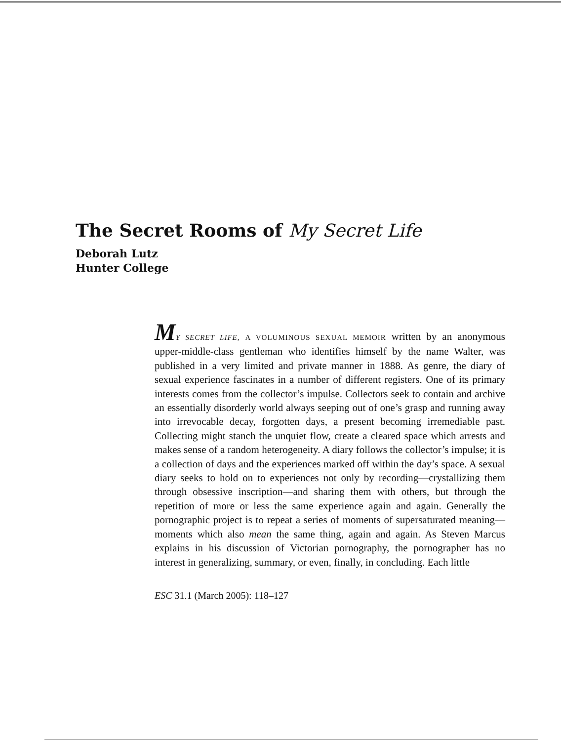The Secret Rooms of My Secret Life
Deborah Lutz
Hunter College
MY SECRET LIFE, A VOLUMINOUS SEXUAL MEMOIR written by an anonymous upper-middle-class gentleman who identifies himself by the name Walter, was published in a very limited and private manner in 1888. As genre, the diary of sexual experience fascinates in a number of different registers. One of its primary interests comes from the collector’s impulse. Collectors seek to contain and archive an essentially disorderly world always seeping out of one’s grasp and running away into irrevocable decay, forgotten days, a present becoming irremediable past. Collecting might stanch the unquiet flow, create a cleared space which arrests and makes sense of a random heterogeneity. A diary follows the collector’s impulse; it is a collection of days and the experiences marked off within the day’s space. A sexual diary seeks to hold on to experiences not only by recording—crystallizing them through obsessive inscription—and sharing them with others, but through the repetition of more or less the same experience again and again. Generally the pornographic project is to repeat a series of moments of supersaturated meaning—moments which also mean the same thing, again and again. As Steven Marcus explains in his discussion of Victorian pornography, the pornographer has no interest in generalizing, summary, or even, finally, in concluding. Each little
ESC 31.1 (March 2005): 118–127